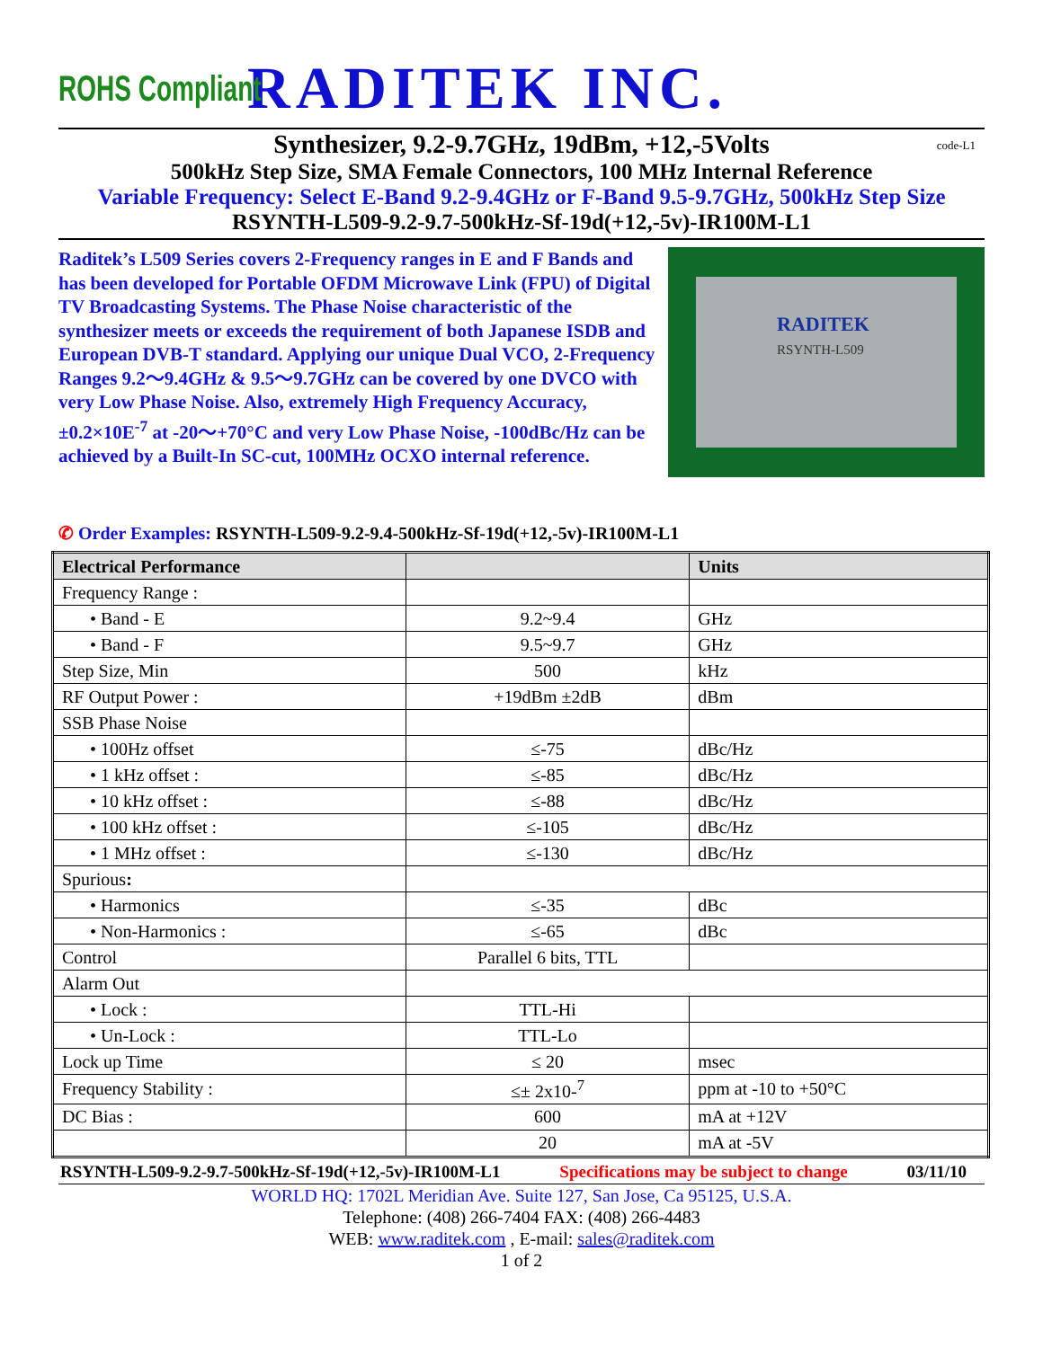ROHS Compliant
RADITEK INC.
Synthesizer, 9.2-9.7GHz, 19dBm, +12,-5Volts code-L1
500kHz Step Size, SMA Female Connectors, 100 MHz Internal Reference
Variable Frequency: Select E-Band 9.2-9.4GHz or F-Band 9.5-9.7GHz, 500kHz Step Size
RSYNTH-L509-9.2-9.7-500kHz-Sf-19d(+12,-5v)-IR100M-L1
Raditek’s L509 Series covers 2-Frequency ranges in E and F Bands and has been developed for Portable OFDM Microwave Link (FPU) of Digital TV Broadcasting Systems. The Phase Noise characteristic of the synthesizer meets or exceeds the requirement of both Japanese ISDB and European DVB-T standard. Applying our unique Dual VCO, 2-Frequency Ranges 9.2～9.4GHz & 9.5～9.7GHz can be covered by one DVCO with very Low Phase Noise. Also, extremely High Frequency Accuracy, ±0.2×10E<sup>-7</sup> at -20～+70°C and very Low Phase Noise, -100dBc/Hz can be achieved by a Built-In SC-cut, 100MHz OCXO internal reference.
RADITEK
RSYNTH-L509
✆ Order Examples: RSYNTH-L509-9.2-9.4-500kHz-Sf-19d(+12,-5v)-IR100M-L1
| Electrical Performance | | Units |
| --- | --- | --- |
| Frequency Range : | | |
| • Band - E | 9.2~9.4 | GHz |
| • Band - F | 9.5~9.7 | GHz |
| Step Size, Min | 500 | kHz |
| RF Output Power : | +19dBm ±2dB | dBm |
| SSB Phase Noise | | |
| • 100Hz offset | ≤-75 | dBc/Hz |
| • 1 kHz offset : | ≤-85 | dBc/Hz |
| • 10 kHz offset : | ≤-88 | dBc/Hz |
| • 100 kHz offset : | ≤-105 | dBc/Hz |
| • 1 MHz offset : | ≤-130 | dBc/Hz |
| Spurious : | | |
| • Harmonics | ≤-35 | dBc |
| • Non-Harmonics : | ≤-65 | dBc |
| Control | Parallel 6 bits, TTL | |
| Alarm Out | | |
| • Lock : | TTL-Hi | |
| • Un-Lock : | TTL-Lo | |
| Lock up Time | ≤ 20 | msec |
| Frequency Stability : | ≤± 2x10-<sup>7</sup> | ppm at -10 to +50°C |
| DC Bias : | 600 | mA at +12V |
| | 20 | mA at -5V |
RSYNTH-L509-9.2-9.7-500kHz-Sf-19d(+12,-5v)-IR100M-L1 Specifications may be subject to change 03/11/10
WORLD HQ: 1702L Meridian Ave. Suite 127, San Jose, Ca 95125, U.S.A.
Telephone: (408) 266-7404 FAX: (408) 266-4483
WEB: www.raditek.com , E-mail: sales@raditek.com
1 of 2